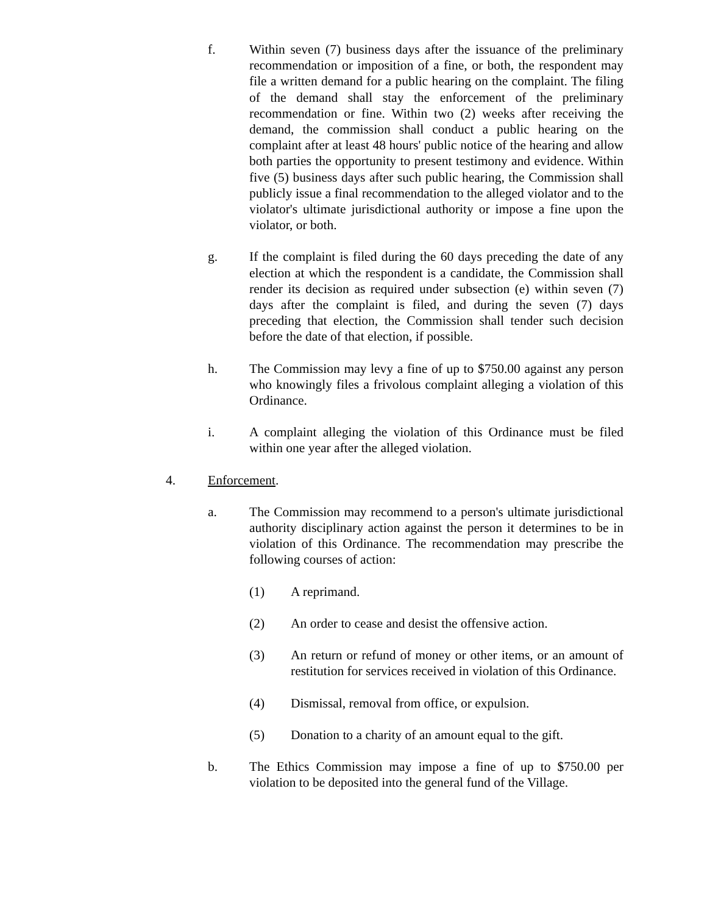f. Within seven (7) business days after the issuance of the preliminary recommendation or imposition of a fine, or both, the respondent may file a written demand for a public hearing on the complaint. The filing of the demand shall stay the enforcement of the preliminary recommendation or fine. Within two (2) weeks after receiving the demand, the commission shall conduct a public hearing on the complaint after at least 48 hours' public notice of the hearing and allow both parties the opportunity to present testimony and evidence. Within five (5) business days after such public hearing, the Commission shall publicly issue a final recommendation to the alleged violator and to the violator's ultimate jurisdictional authority or impose a fine upon the violator, or both.
g. If the complaint is filed during the 60 days preceding the date of any election at which the respondent is a candidate, the Commission shall render its decision as required under subsection (e) within seven (7) days after the complaint is filed, and during the seven (7) days preceding that election, the Commission shall tender such decision before the date of that election, if possible.
h. The Commission may levy a fine of up to $750.00 against any person who knowingly files a frivolous complaint alleging a violation of this Ordinance.
i. A complaint alleging the violation of this Ordinance must be filed within one year after the alleged violation.
4. Enforcement.
a. The Commission may recommend to a person's ultimate jurisdictional authority disciplinary action against the person it determines to be in violation of this Ordinance. The recommendation may prescribe the following courses of action:
(1) A reprimand.
(2) An order to cease and desist the offensive action.
(3) An return or refund of money or other items, or an amount of restitution for services received in violation of this Ordinance.
(4) Dismissal, removal from office, or expulsion.
(5) Donation to a charity of an amount equal to the gift.
b. The Ethics Commission may impose a fine of up to $750.00 per violation to be deposited into the general fund of the Village.